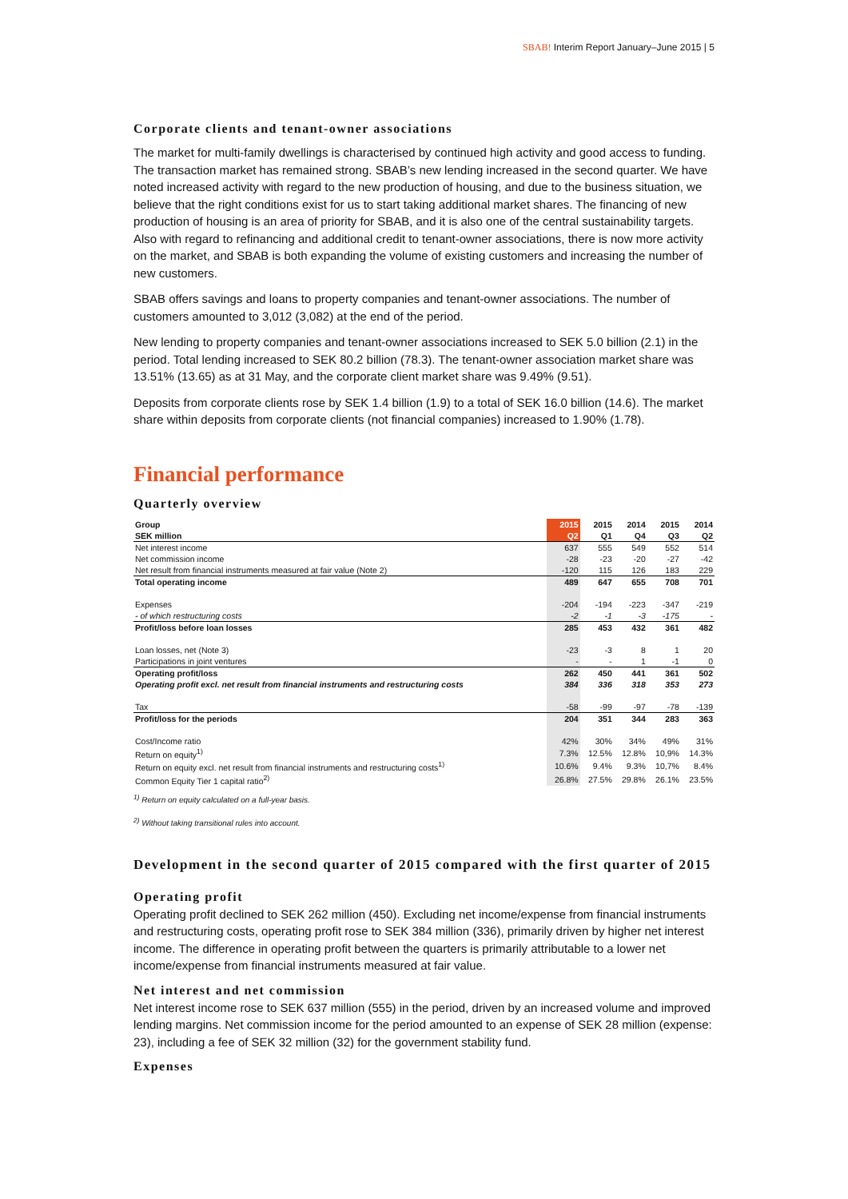SBAB! Interim Report January–June 2015 | 5
Corporate clients and tenant-owner associations
The market for multi-family dwellings is characterised by continued high activity and good access to funding. The transaction market has remained strong. SBAB’s new lending increased in the second quarter. We have noted increased activity with regard to the new production of housing, and due to the business situation, we believe that the right conditions exist for us to start taking additional market shares. The financing of new production of housing is an area of priority for SBAB, and it is also one of the central sustainability targets. Also with regard to refinancing and additional credit to tenant-owner associations, there is now more activity on the market, and SBAB is both expanding the volume of existing customers and increasing the number of new customers.
SBAB offers savings and loans to property companies and tenant-owner associations. The number of customers amounted to 3,012 (3,082) at the end of the period.
New lending to property companies and tenant-owner associations increased to SEK 5.0 billion (2.1) in the period. Total lending increased to SEK 80.2 billion (78.3). The tenant-owner association market share was 13.51% (13.65) as at 31 May, and the corporate client market share was 9.49% (9.51).
Deposits from corporate clients rose by SEK 1.4 billion (1.9) to a total of SEK 16.0 billion (14.6). The market share within deposits from corporate clients (not financial companies) increased to 1.90% (1.78).
Financial performance
Quarterly overview
| Group | 2015 | 2015 | 2014 | 2015 | 2014 |
| SEK million | Q2 | Q1 | Q4 | Q3 | Q2 |
| Net interest income | 637 | 555 | 549 | 552 | 514 |
| Net commission income | -28 | -23 | -20 | -27 | -42 |
| Net result from financial instruments measured at fair value (Note 2) | -120 | 115 | 126 | 183 | 229 |
| Total operating income | 489 | 647 | 655 | 708 | 701 |
| Expenses | -204 | -194 | -223 | -347 | -219 |
| - of which restructuring costs | -2 | -1 | -3 | -175 | - |
| Profit/loss before loan losses | 285 | 453 | 432 | 361 | 482 |
| Loan losses, net (Note 3) | -23 | -3 | 8 | 1 | 20 |
| Participations in joint ventures | - | - | 1 | -1 | 0 |
| Operating profit/loss | 262 | 450 | 441 | 361 | 502 |
| Operating profit excl. net result from financial instruments and restructuring costs | 384 | 336 | 318 | 353 | 273 |
| Tax | -58 | -99 | -97 | -78 | -139 |
| Profit/loss for the periods | 204 | 351 | 344 | 283 | 363 |
| Cost/Income ratio | 42% | 30% | 34% | 49% | 31% |
| Return on equity<sup>1)</sup> | 7.3% | 12.5% | 12.8% | 10,9% | 14.3% |
| Return on equity excl. net result from financial instruments and restructuring costs<sup>1)</sup> | 10.6% | 9.4% | 9.3% | 10,7% | 8.4% |
| Common Equity Tier 1 capital ratio<sup>2)</sup> | 26.8% | 27.5% | 29.8% | 26.1% | 23.5% |
<sup>1)</sup> Return on equity calculated on a full-year basis.
<sup>2)</sup> Without taking transitional rules into account.
Development in the second quarter of 2015 compared with the first quarter of 2015
Operating profit
Operating profit declined to SEK 262 million (450). Excluding net income/expense from financial instruments and restructuring costs, operating profit rose to SEK 384 million (336), primarily driven by higher net interest income. The difference in operating profit between the quarters is primarily attributable to a lower net income/expense from financial instruments measured at fair value.
Net interest and net commission
Net interest income rose to SEK 637 million (555) in the period, driven by an increased volume and improved lending margins. Net commission income for the period amounted to an expense of SEK 28 million (expense: 23), including a fee of SEK 32 million (32) for the government stability fund.
Expenses